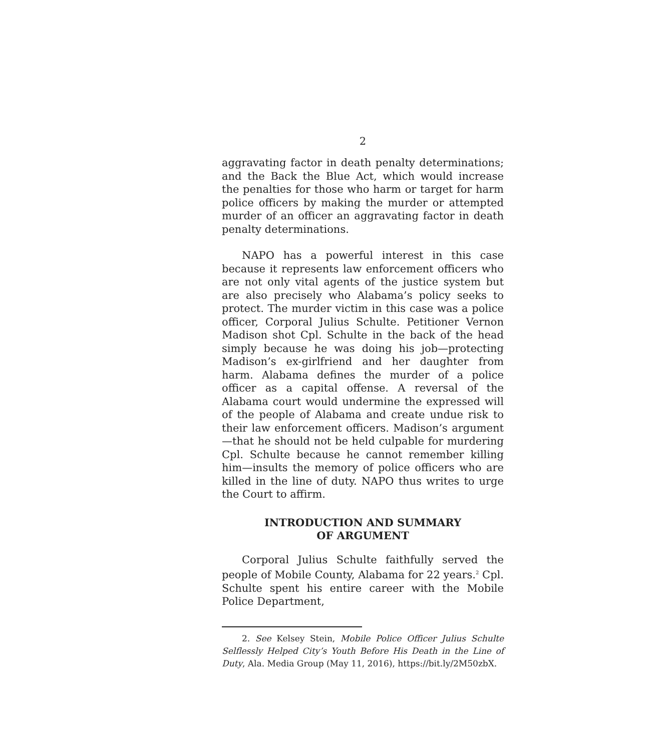2
aggravating factor in death penalty determinations; and the Back the Blue Act, which would increase the penalties for those who harm or target for harm police officers by making the murder or attempted murder of an officer an aggravating factor in death penalty determinations.
NAPO has a powerful interest in this case because it represents law enforcement officers who are not only vital agents of the justice system but are also precisely who Alabama’s policy seeks to protect. The murder victim in this case was a police officer, Corporal Julius Schulte. Petitioner Vernon Madison shot Cpl. Schulte in the back of the head simply because he was doing his job—protecting Madison’s ex-girlfriend and her daughter from harm. Alabama defines the murder of a police officer as a capital offense. A reversal of the Alabama court would undermine the expressed will of the people of Alabama and create undue risk to their law enforcement officers. Madison’s argument—that he should not be held culpable for murdering Cpl. Schulte because he cannot remember killing him—insults the memory of police officers who are killed in the line of duty. NAPO thus writes to urge the Court to affirm.
INTRODUCTION AND SUMMARY
OF ARGUMENT
Corporal Julius Schulte faithfully served the people of Mobile County, Alabama for 22 years.<sup>2</sup> Cpl. Schulte spent his entire career with the Mobile Police Department,
2. See Kelsey Stein, Mobile Police Officer Julius Schulte Selflessly Helped City’s Youth Before His Death in the Line of Duty, Ala. Media Group (May 11, 2016), https://bit.ly/2M50zbX.